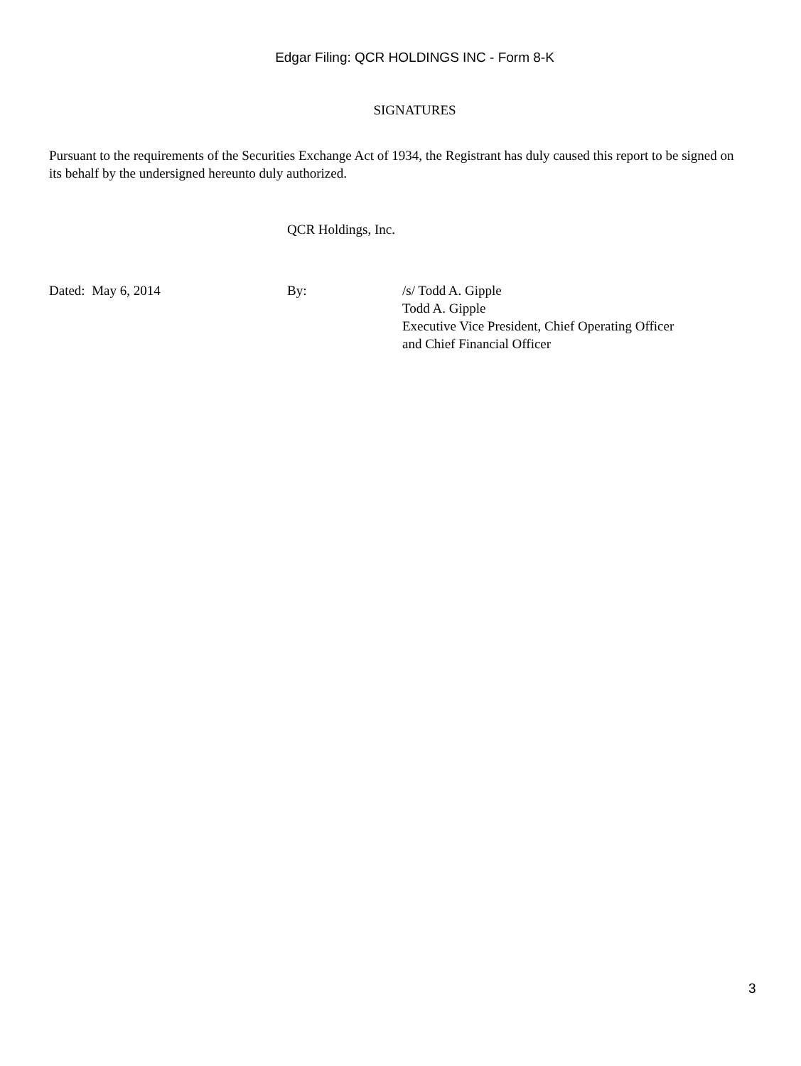Edgar Filing: QCR HOLDINGS INC - Form 8-K
SIGNATURES
Pursuant to the requirements of the Securities Exchange Act of 1934, the Registrant has duly caused this report to be signed on its behalf by the undersigned hereunto duly authorized.
QCR Holdings, Inc.
Dated: May 6, 2014 By: /s/ Todd A. Gipple
Todd A. Gipple
Executive Vice President, Chief Operating Officer
and Chief Financial Officer
3